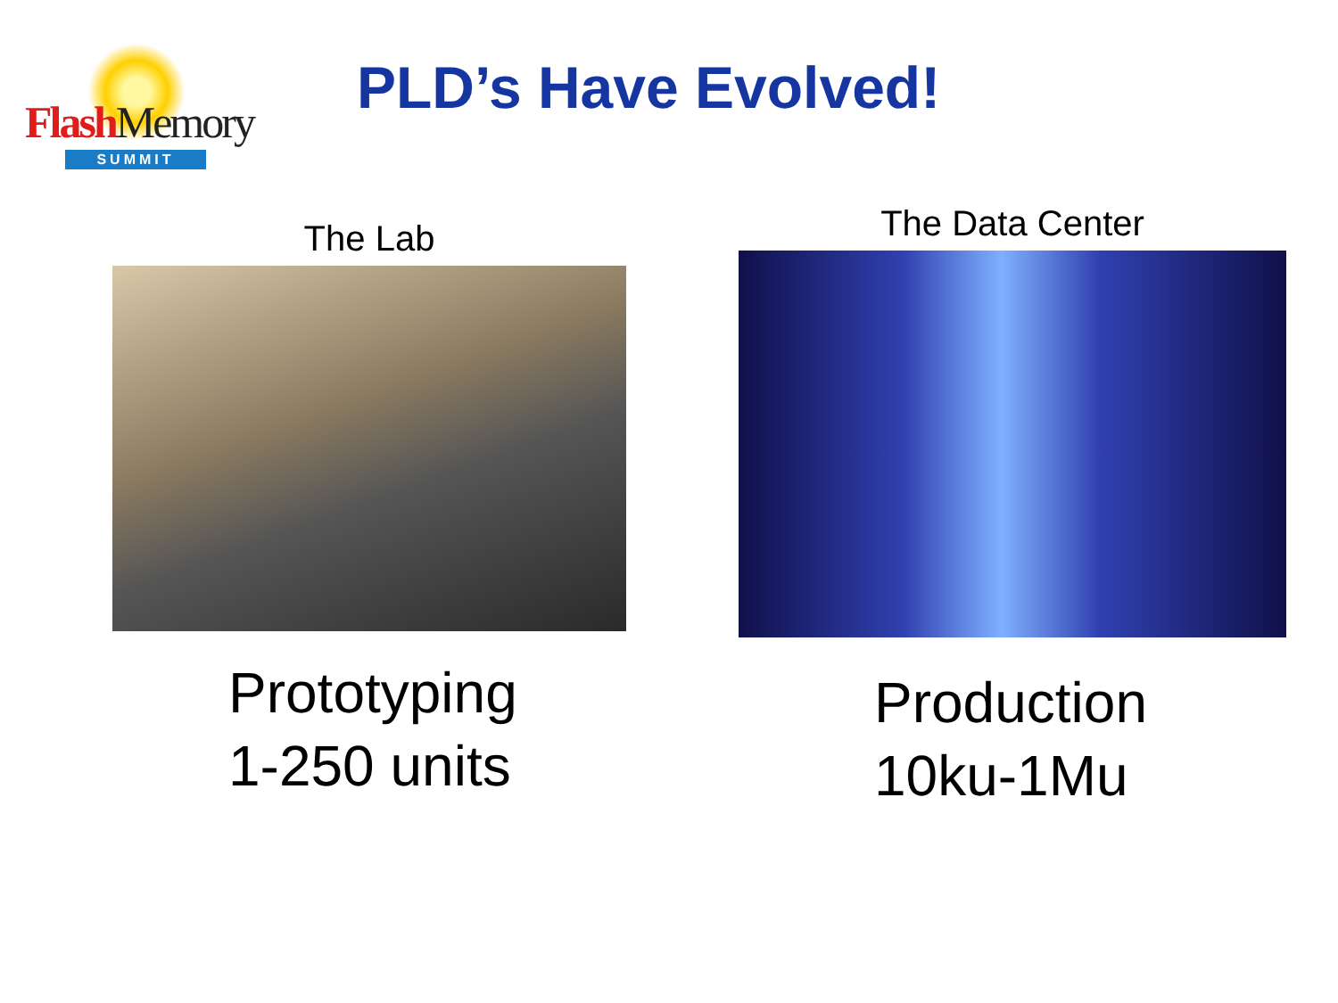FlashMemory
SUMMIT
PLD’s Have Evolved!
The Lab
Prototyping
1-250 units
The Data Center
Production
10ku-1Mu